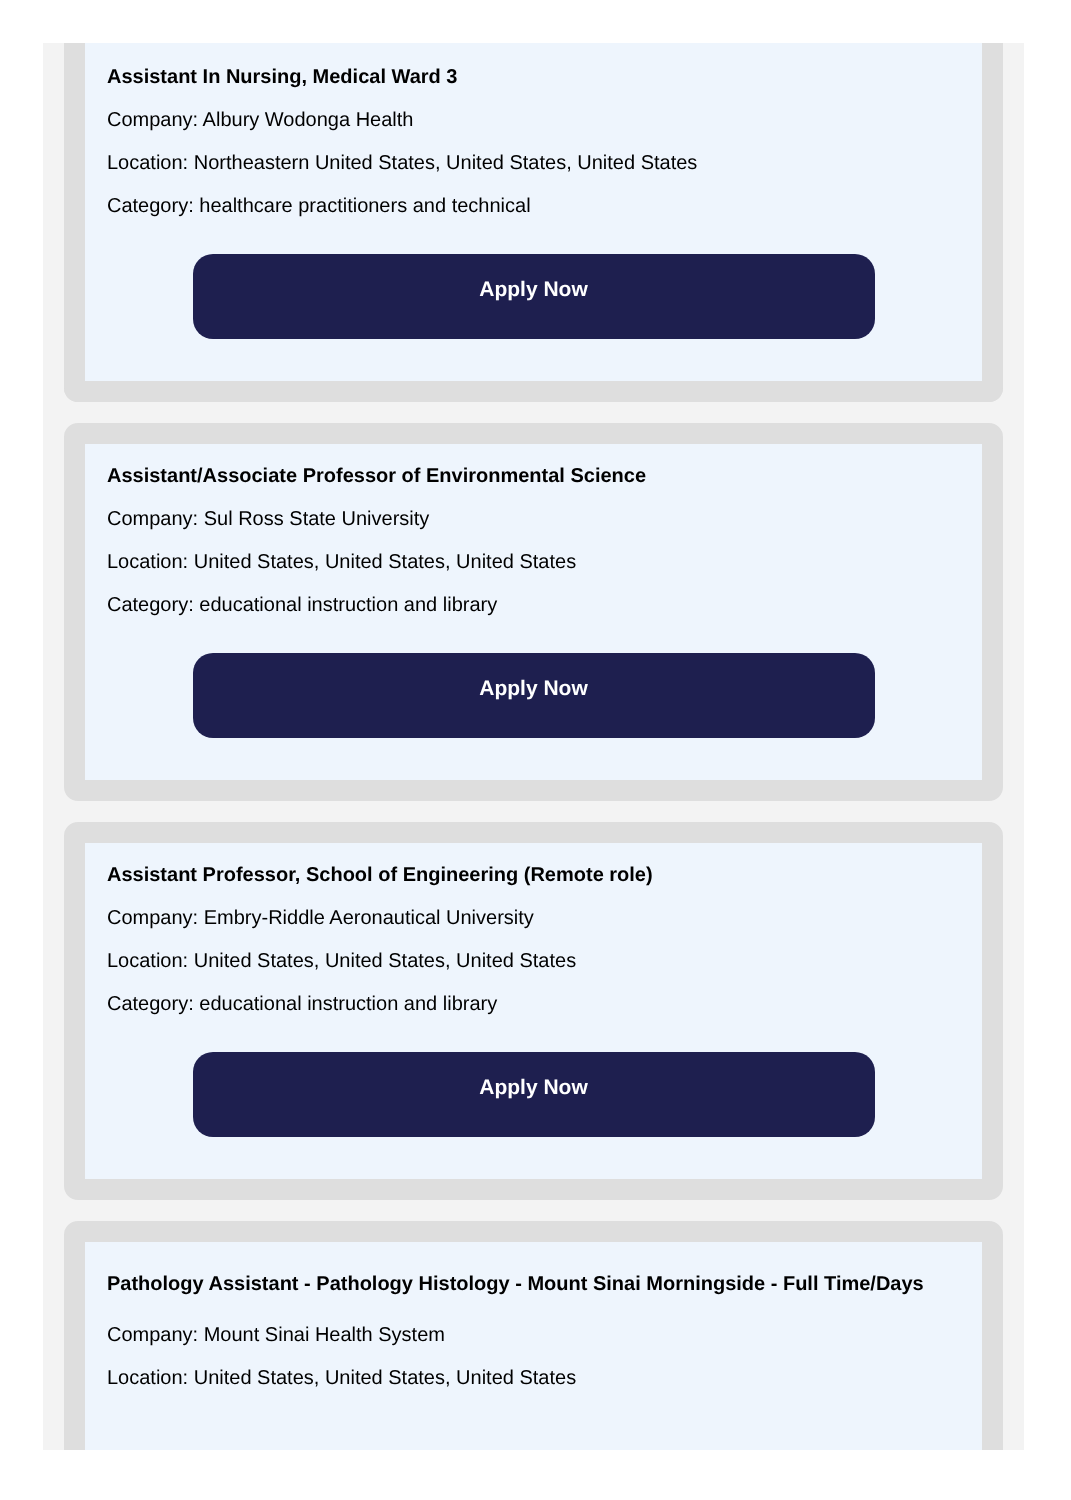Assistant In Nursing, Medical Ward 3
Company: Albury Wodonga Health
Location: Northeastern United States, United States, United States
Category: healthcare practitioners and technical
Apply Now
Assistant/Associate Professor of Environmental Science
Company: Sul Ross State University
Location: United States, United States, United States
Category: educational instruction and library
Apply Now
Assistant Professor, School of Engineering (Remote role)
Company: Embry-Riddle Aeronautical University
Location: United States, United States, United States
Category: educational instruction and library
Apply Now
Pathology Assistant - Pathology Histology - Mount Sinai Morningside - Full Time/Days
Company: Mount Sinai Health System
Location: United States, United States, United States